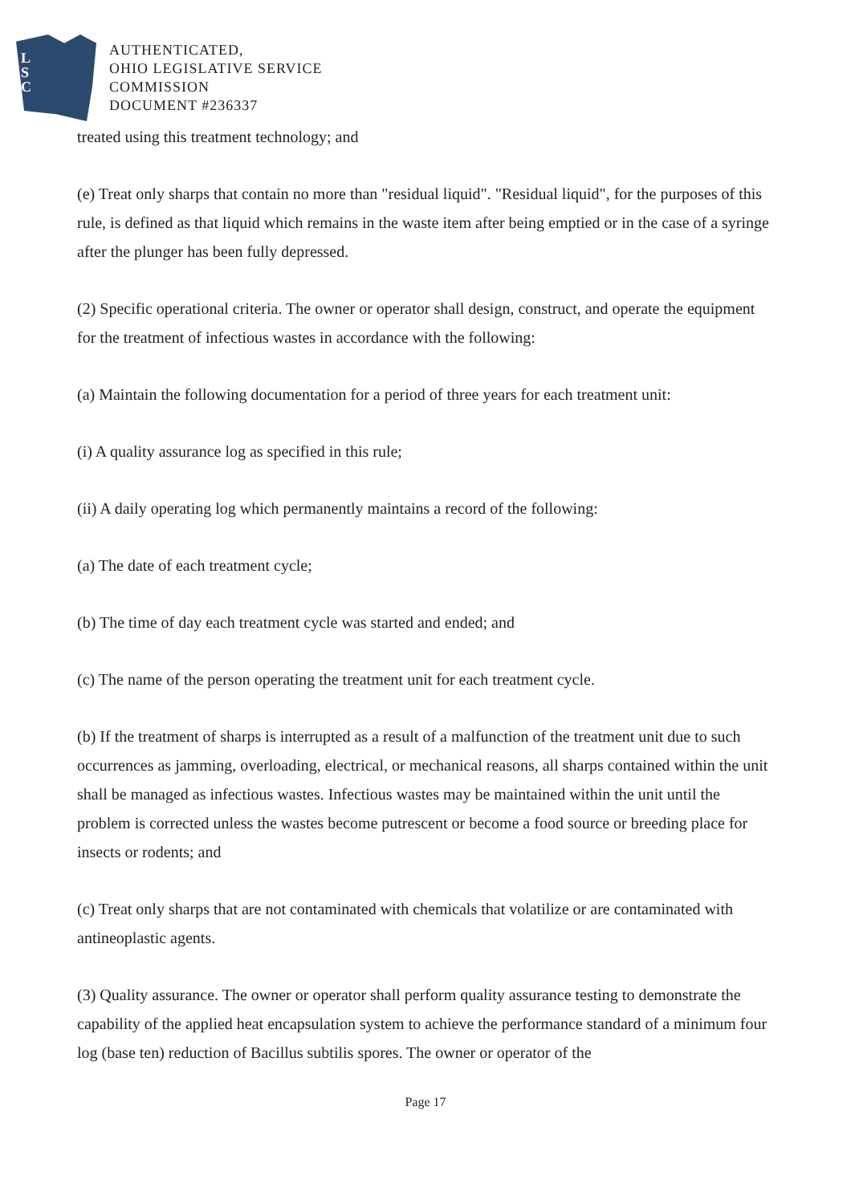L
S
C
AUTHENTICATED,
OHIO LEGISLATIVE SERVICE
COMMISSION
DOCUMENT #236337
treated using this treatment technology; and
(e) Treat only sharps that contain no more than "residual liquid". "Residual liquid", for the purposes of this rule, is defined as that liquid which remains in the waste item after being emptied or in the case of a syringe after the plunger has been fully depressed.
(2) Specific operational criteria. The owner or operator shall design, construct, and operate the equipment for the treatment of infectious wastes in accordance with the following:
(a) Maintain the following documentation for a period of three years for each treatment unit:
(i) A quality assurance log as specified in this rule;
(ii) A daily operating log which permanently maintains a record of the following:
(a) The date of each treatment cycle;
(b) The time of day each treatment cycle was started and ended; and
(c) The name of the person operating the treatment unit for each treatment cycle.
(b) If the treatment of sharps is interrupted as a result of a malfunction of the treatment unit due to such occurrences as jamming, overloading, electrical, or mechanical reasons, all sharps contained within the unit shall be managed as infectious wastes. Infectious wastes may be maintained within the unit until the problem is corrected unless the wastes become putrescent or become a food source or breeding place for insects or rodents; and
(c) Treat only sharps that are not contaminated with chemicals that volatilize or are contaminated with antineoplastic agents.
(3) Quality assurance. The owner or operator shall perform quality assurance testing to demonstrate the capability of the applied heat encapsulation system to achieve the performance standard of a minimum four log (base ten) reduction of Bacillus subtilis spores. The owner or operator of the
Page 17